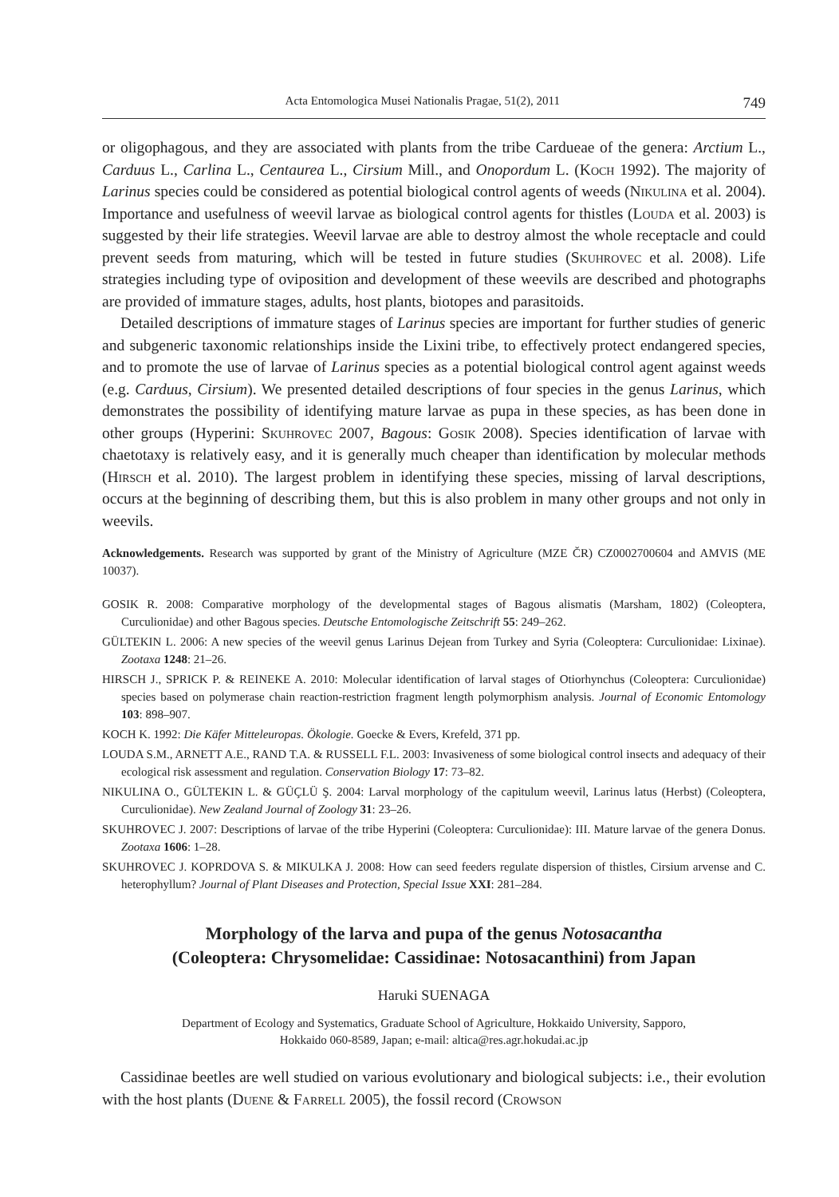Acta Entomologica Musei Nationalis Pragae, 51(2), 2011 749
or oligophagous, and they are associated with plants from the tribe Cardueae of the genera: Arctium L., Carduus L., Carlina L., Centaurea L., Cirsium Mill., and Onopordum L. (Koch 1992). The majority of Larinus species could be considered as potential biological control agents of weeds (Nikulina et al. 2004). Importance and usefulness of weevil larvae as biological control agents for thistles (Louda et al. 2003) is suggested by their life strategies. Weevil larvae are able to destroy almost the whole receptacle and could prevent seeds from maturing, which will be tested in future studies (Skuhrovec et al. 2008). Life strategies including type of oviposition and development of these weevils are described and photographs are provided of immature stages, adults, host plants, biotopes and parasitoids.
Detailed descriptions of immature stages of Larinus species are important for further studies of generic and subgeneric taxonomic relationships inside the Lixini tribe, to effectively protect endangered species, and to promote the use of larvae of Larinus species as a potential biological control agent against weeds (e.g. Carduus, Cirsium). We presented detailed descriptions of four species in the genus Larinus, which demonstrates the possibility of identifying mature larvae as pupa in these species, as has been done in other groups (Hyperini: Skuhrovec 2007, Bagous: Gosik 2008). Species identification of larvae with chaetotaxy is relatively easy, and it is generally much cheaper than identification by molecular methods (Hirsch et al. 2010). The largest problem in identifying these species, missing of larval descriptions, occurs at the beginning of describing them, but this is also problem in many other groups and not only in weevils.
Acknowledgements. Research was supported by grant of the Ministry of Agriculture (MZE ČR) CZ0002700604 and AMVIS (ME 10037).
GOSIK R. 2008: Comparative morphology of the developmental stages of Bagous alismatis (Marsham, 1802) (Coleoptera, Curculionidae) and other Bagous species. Deutsche Entomologische Zeitschrift 55: 249–262.
GÜLTEKIN L. 2006: A new species of the weevil genus Larinus Dejean from Turkey and Syria (Coleoptera: Curculionidae: Lixinae). Zootaxa 1248: 21–26.
HIRSCH J., SPRICK P. & REINEKE A. 2010: Molecular identification of larval stages of Otiorhynchus (Coleoptera: Curculionidae) species based on polymerase chain reaction-restriction fragment length polymorphism analysis. Journal of Economic Entomology 103: 898–907.
KOCH K. 1992: Die Käfer Mitteleuropas. Ökologie. Goecke & Evers, Krefeld, 371 pp.
LOUDA S.M., ARNETT A.E., RAND T.A. & RUSSELL F.L. 2003: Invasiveness of some biological control insects and adequacy of their ecological risk assessment and regulation. Conservation Biology 17: 73–82.
NIKULINA O., GÜLTEKIN L. & GÜÇLÜ Ş. 2004: Larval morphology of the capitulum weevil, Larinus latus (Herbst) (Coleoptera, Curculionidae). New Zealand Journal of Zoology 31: 23–26.
SKUHROVEC J. 2007: Descriptions of larvae of the tribe Hyperini (Coleoptera: Curculionidae): III. Mature larvae of the genera Donus. Zootaxa 1606: 1–28.
SKUHROVEC J. KOPRDOVA S. & MIKULKA J. 2008: How can seed feeders regulate dispersion of thistles, Cirsium arvense and C. heterophyllum? Journal of Plant Diseases and Protection, Special Issue XXI: 281–284.
Morphology of the larva and pupa of the genus Notosacantha
(Coleoptera: Chrysomelidae: Cassidinae: Notosacanthini) from Japan
Haruki SUENAGA
Department of Ecology and Systematics, Graduate School of Agriculture, Hokkaido University, Sapporo,
Hokkaido 060-8589, Japan; e-mail: altica@res.agr.hokudai.ac.jp
Cassidinae beetles are well studied on various evolutionary and biological subjects: i.e., their evolution with the host plants (Duene & Farrell 2005), the fossil record (Crowson